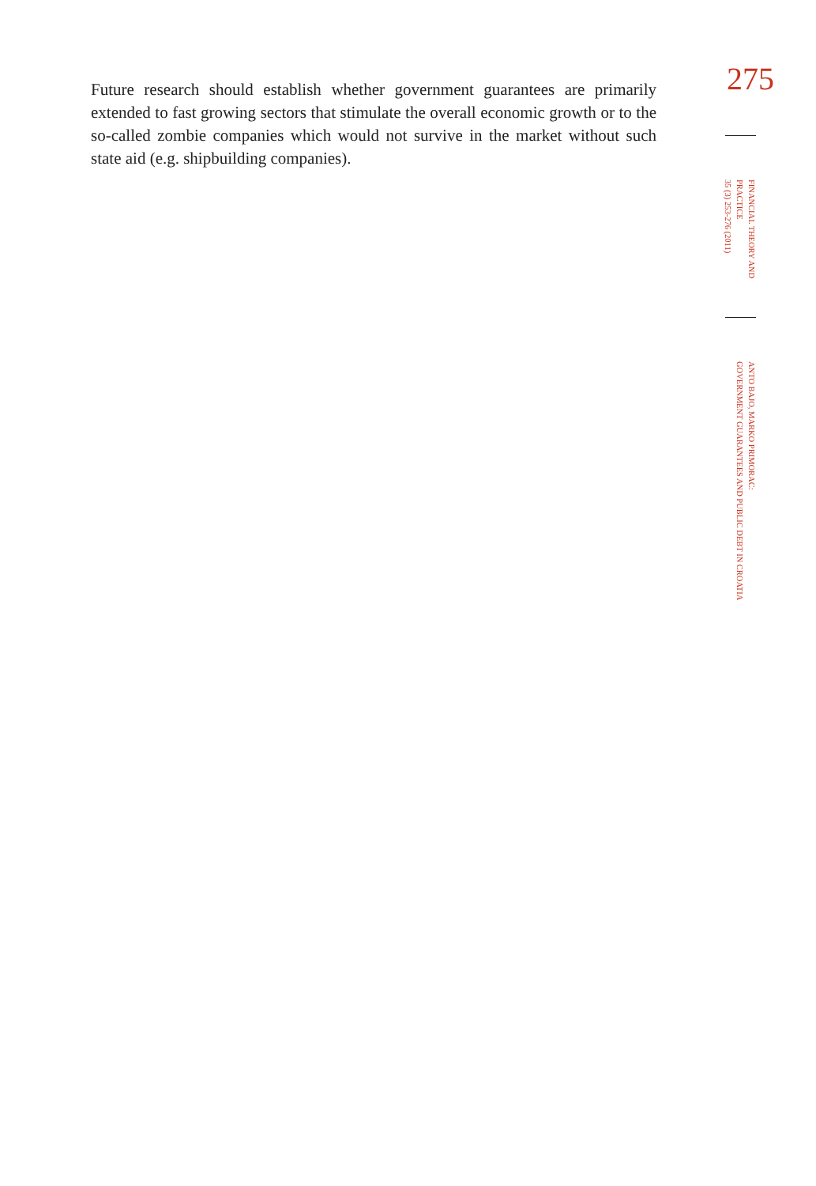Future research should establish whether government guarantees are primarily extended to fast growing sectors that stimulate the overall economic growth or to the so-called zombie companies which would not survive in the market without such state aid (e.g. shipbuilding companies).
275
FINANCIAL THEORY AND
PRACTICE
35 (3) 253-276 (2011)
ANTO BAJO, MARKO PRIMORAC:
GOVERNMENT GUARANTEES AND PUBLIC DEBT IN CROATIA